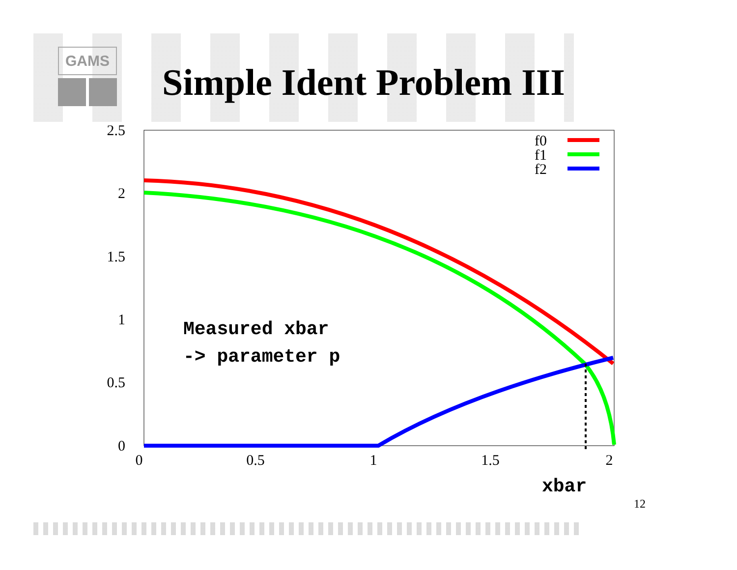GAMS
Simple Ident Problem III
2.5
2
1.5
1
0.5
0
0
0.5
1
1.5
2
f0
f1
f2
Measured xbar
-> parameter p
xbar
12